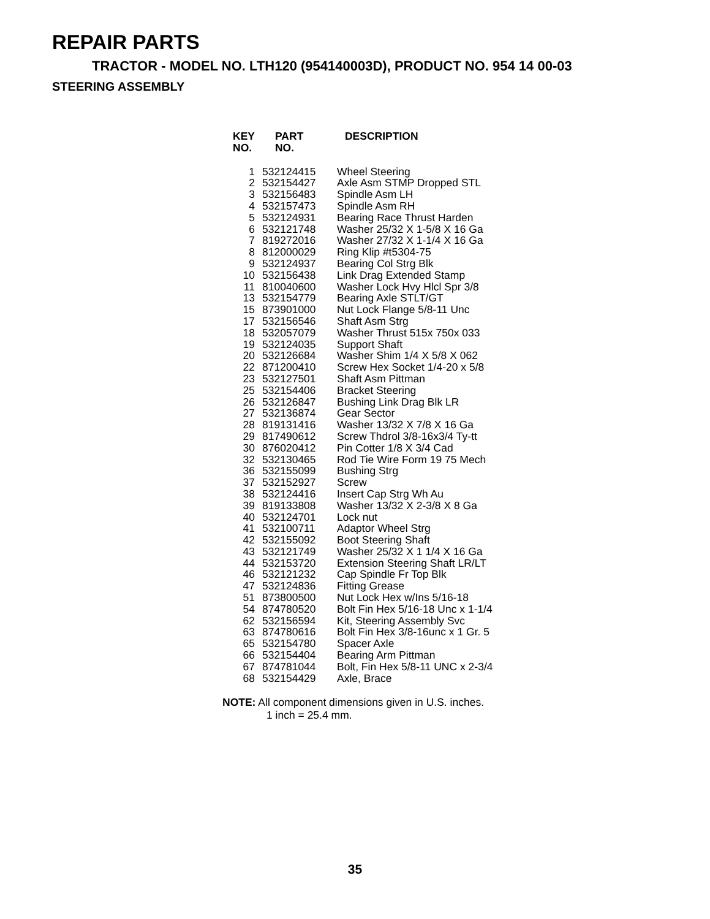REPAIR PARTS
TRACTOR - MODEL NO. LTH120 (954140003D), PRODUCT NO. 954 14 00-03
STEERING ASSEMBLY
| KEY NO. | PART NO. | DESCRIPTION |
| --- | --- | --- |
| 1 | 532124415 | Wheel Steering |
| 2 | 532154427 | Axle Asm STMP Dropped STL |
| 3 | 532156483 | Spindle Asm LH |
| 4 | 532157473 | Spindle Asm RH |
| 5 | 532124931 | Bearing Race Thrust Harden |
| 6 | 532121748 | Washer 25/32 X 1-5/8 X 16 Ga |
| 7 | 819272016 | Washer 27/32 X 1-1/4 X 16 Ga |
| 8 | 812000029 | Ring Klip #t5304-75 |
| 9 | 532124937 | Bearing Col Strg Blk |
| 10 | 532156438 | Link Drag Extended Stamp |
| 11 | 810040600 | Washer Lock Hvy Hlcl Spr 3/8 |
| 13 | 532154779 | Bearing Axle STLT/GT |
| 15 | 873901000 | Nut Lock Flange 5/8-11 Unc |
| 17 | 532156546 | Shaft Asm Strg |
| 18 | 532057079 | Washer Thrust 515x 750x 033 |
| 19 | 532124035 | Support Shaft |
| 20 | 532126684 | Washer Shim 1/4 X 5/8 X 062 |
| 22 | 871200410 | Screw Hex Socket 1/4-20 x 5/8 |
| 23 | 532127501 | Shaft Asm Pittman |
| 25 | 532154406 | Bracket Steering |
| 26 | 532126847 | Bushing Link Drag Blk LR |
| 27 | 532136874 | Gear Sector |
| 28 | 819131416 | Washer 13/32 X 7/8 X 16 Ga |
| 29 | 817490612 | Screw Thdrol 3/8-16x3/4 Ty-tt |
| 30 | 876020412 | Pin Cotter 1/8 X 3/4 Cad |
| 32 | 532130465 | Rod Tie Wire Form 19 75 Mech |
| 36 | 532155099 | Bushing Strg |
| 37 | 532152927 | Screw |
| 38 | 532124416 | Insert Cap Strg Wh Au |
| 39 | 819133808 | Washer 13/32 X 2-3/8 X 8 Ga |
| 40 | 532124701 | Lock nut |
| 41 | 532100711 | Adaptor Wheel Strg |
| 42 | 532155092 | Boot Steering Shaft |
| 43 | 532121749 | Washer 25/32 X 1 1/4 X 16 Ga |
| 44 | 532153720 | Extension Steering Shaft LR/LT |
| 46 | 532121232 | Cap Spindle Fr Top Blk |
| 47 | 532124836 | Fitting Grease |
| 51 | 873800500 | Nut Lock Hex w/Ins 5/16-18 |
| 54 | 874780520 | Bolt Fin Hex 5/16-18 Unc x 1-1/4 |
| 62 | 532156594 | Kit, Steering Assembly Svc |
| 63 | 874780616 | Bolt Fin Hex 3/8-16unc x 1 Gr. 5 |
| 65 | 532154780 | Spacer Axle |
| 66 | 532154404 | Bearing Arm Pittman |
| 67 | 874781044 | Bolt, Fin Hex 5/8-11 UNC x 2-3/4 |
| 68 | 532154429 | Axle, Brace |
NOTE: All component dimensions given in U.S. inches.
1 inch = 25.4 mm.
35